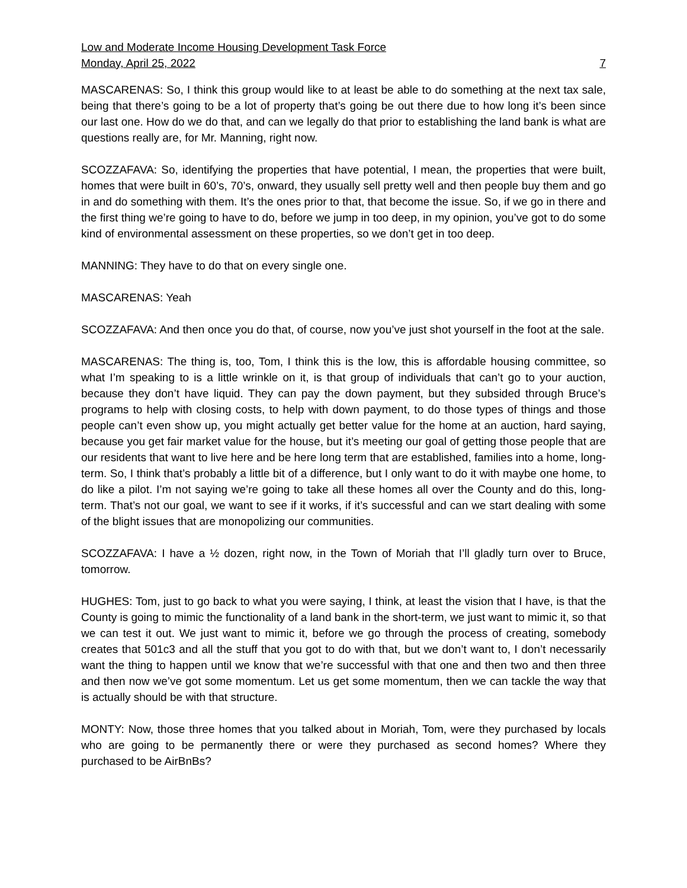Low and Moderate Income Housing Development Task Force
Monday, April 25, 2022 7
MASCARENAS: So, I think this group would like to at least be able to do something at the next tax sale, being that there’s going to be a lot of property that’s going be out there due to how long it’s been since our last one. How do we do that, and can we legally do that prior to establishing the land bank is what are questions really are, for Mr. Manning, right now.
SCOZZAFAVA: So, identifying the properties that have potential, I mean, the properties that were built, homes that were built in 60’s, 70’s, onward, they usually sell pretty well and then people buy them and go in and do something with them. It’s the ones prior to that, that become the issue. So, if we go in there and the first thing we’re going to have to do, before we jump in too deep, in my opinion, you’ve got to do some kind of environmental assessment on these properties, so we don’t get in too deep.
MANNING: They have to do that on every single one.
MASCARENAS: Yeah
SCOZZAFAVA: And then once you do that, of course, now you’ve just shot yourself in the foot at the sale.
MASCARENAS: The thing is, too, Tom, I think this is the low, this is affordable housing committee, so what I’m speaking to is a little wrinkle on it, is that group of individuals that can’t go to your auction, because they don’t have liquid. They can pay the down payment, but they subsided through Bruce’s programs to help with closing costs, to help with down payment, to do those types of things and those people can’t even show up, you might actually get better value for the home at an auction, hard saying, because you get fair market value for the house, but it’s meeting our goal of getting those people that are our residents that want to live here and be here long term that are established, families into a home, long-term. So, I think that’s probably a little bit of a difference, but I only want to do it with maybe one home, to do like a pilot. I’m not saying we’re going to take all these homes all over the County and do this, long-term. That’s not our goal, we want to see if it works, if it’s successful and can we start dealing with some of the blight issues that are monopolizing our communities.
SCOZZAFAVA: I have a ½ dozen, right now, in the Town of Moriah that I’ll gladly turn over to Bruce, tomorrow.
HUGHES: Tom, just to go back to what you were saying, I think, at least the vision that I have, is that the County is going to mimic the functionality of a land bank in the short-term, we just want to mimic it, so that we can test it out. We just want to mimic it, before we go through the process of creating, somebody creates that 501c3 and all the stuff that you got to do with that, but we don’t want to, I don’t necessarily want the thing to happen until we know that we’re successful with that one and then two and then three and then now we’ve got some momentum. Let us get some momentum, then we can tackle the way that is actually should be with that structure.
MONTY: Now, those three homes that you talked about in Moriah, Tom, were they purchased by locals who are going to be permanently there or were they purchased as second homes? Where they purchased to be AirBnBs?